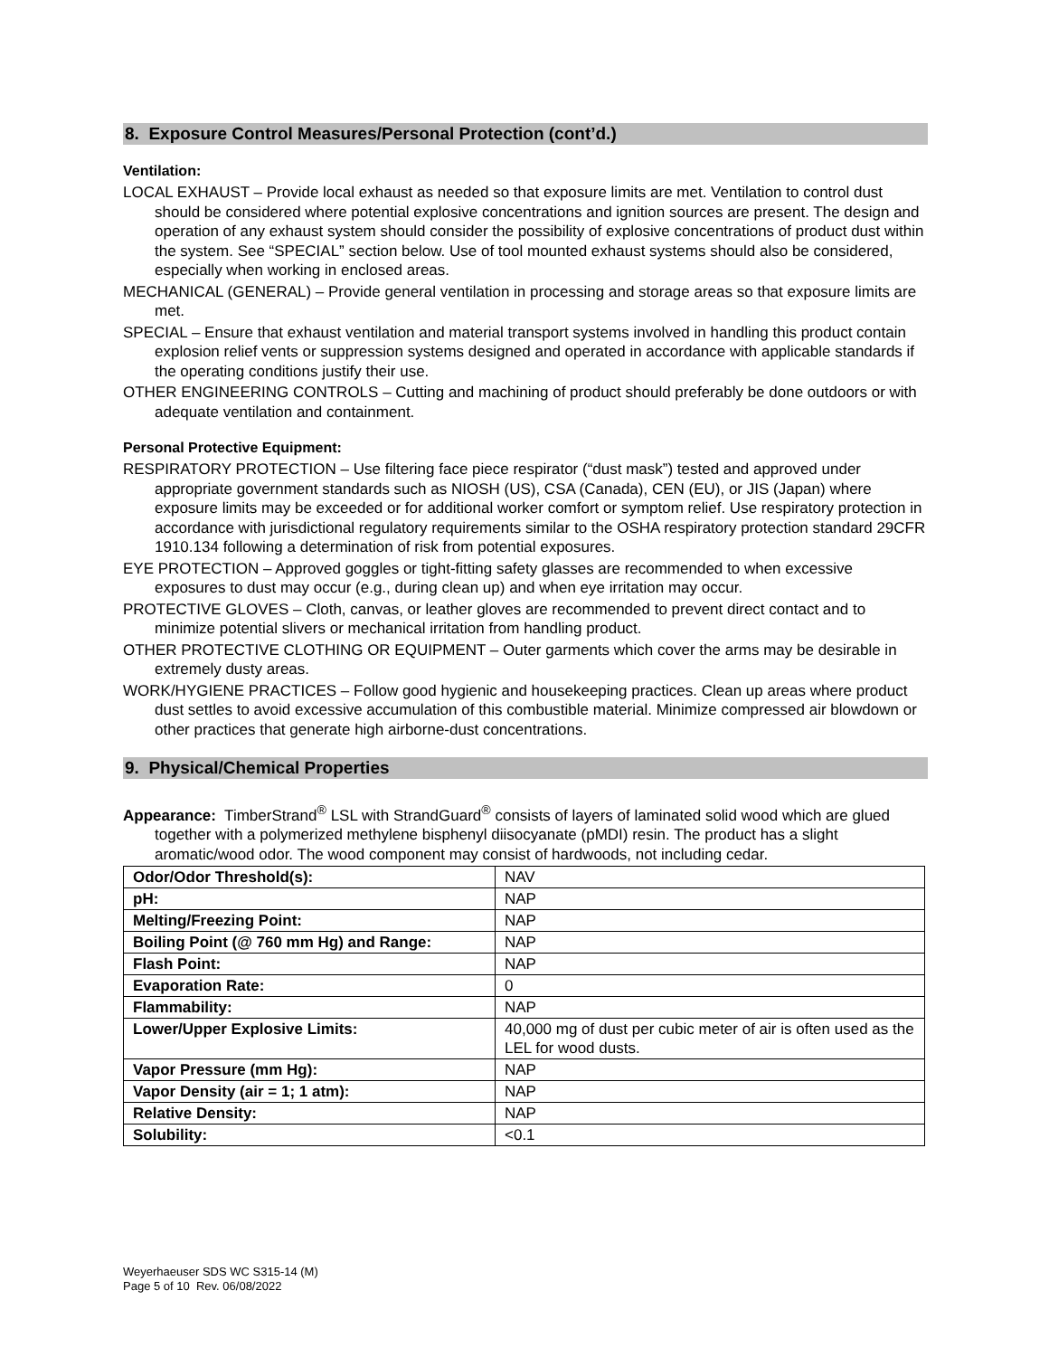8. Exposure Control Measures/Personal Protection (cont’d.)
Ventilation:
LOCAL EXHAUST – Provide local exhaust as needed so that exposure limits are met. Ventilation to control dust should be considered where potential explosive concentrations and ignition sources are present. The design and operation of any exhaust system should consider the possibility of explosive concentrations of product dust within the system. See “SPECIAL” section below. Use of tool mounted exhaust systems should also be considered, especially when working in enclosed areas.
MECHANICAL (GENERAL) – Provide general ventilation in processing and storage areas so that exposure limits are met.
SPECIAL – Ensure that exhaust ventilation and material transport systems involved in handling this product contain explosion relief vents or suppression systems designed and operated in accordance with applicable standards if the operating conditions justify their use.
OTHER ENGINEERING CONTROLS – Cutting and machining of product should preferably be done outdoors or with adequate ventilation and containment.
Personal Protective Equipment:
RESPIRATORY PROTECTION – Use filtering face piece respirator (“dust mask”) tested and approved under appropriate government standards such as NIOSH (US), CSA (Canada), CEN (EU), or JIS (Japan) where exposure limits may be exceeded or for additional worker comfort or symptom relief. Use respiratory protection in accordance with jurisdictional regulatory requirements similar to the OSHA respiratory protection standard 29CFR 1910.134 following a determination of risk from potential exposures.
EYE PROTECTION – Approved goggles or tight-fitting safety glasses are recommended to when excessive exposures to dust may occur (e.g., during clean up) and when eye irritation may occur.
PROTECTIVE GLOVES – Cloth, canvas, or leather gloves are recommended to prevent direct contact and to minimize potential slivers or mechanical irritation from handling product.
OTHER PROTECTIVE CLOTHING OR EQUIPMENT – Outer garments which cover the arms may be desirable in extremely dusty areas.
WORK/HYGIENE PRACTICES – Follow good hygienic and housekeeping practices. Clean up areas where product dust settles to avoid excessive accumulation of this combustible material. Minimize compressed air blowdown or other practices that generate high airborne-dust concentrations.
9. Physical/Chemical Properties
Appearance: TimberStrand<sup>®</sup> LSL with StrandGuard<sup>®</sup> consists of layers of laminated solid wood which are glued together with a polymerized methylene bisphenyl diisocyanate (pMDI) resin. The product has a slight aromatic/wood odor. The wood component may consist of hardwoods, not including cedar.
| Odor/Odor Threshold(s): | NAV |
| pH: | NAP |
| Melting/Freezing Point: | NAP |
| Boiling Point (@ 760 mm Hg) and Range: | NAP |
| Flash Point: | NAP |
| Evaporation Rate: | 0 |
| Flammability: | NAP |
| Lower/Upper Explosive Limits: | 40,000 mg of dust per cubic meter of air is often used as the LEL for wood dusts. |
| Vapor Pressure (mm Hg): | NAP |
| Vapor Density (air = 1; 1 atm): | NAP |
| Relative Density: | NAP |
| Solubility: | <0.1 |
Weyerhaeuser SDS WC S315-14 (M)
Page 5 of 10 Rev. 06/08/2022